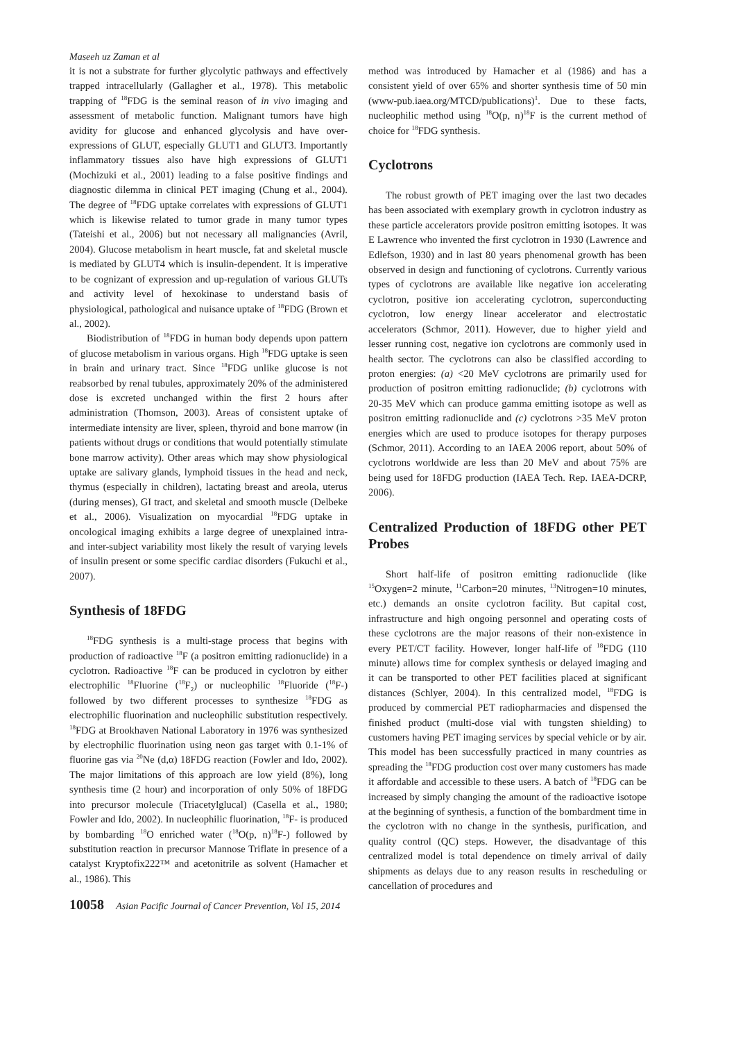Maseeh uz Zaman et al
it is not a substrate for further glycolytic pathways and effectively trapped intracellularly (Gallagher et al., 1978). This metabolic trapping of <sup>18</sup>FDG is the seminal reason of in vivo imaging and assessment of metabolic function. Malignant tumors have high avidity for glucose and enhanced glycolysis and have over-expressions of GLUT, especially GLUT1 and GLUT3. Importantly inflammatory tissues also have high expressions of GLUT1 (Mochizuki et al., 2001) leading to a false positive findings and diagnostic dilemma in clinical PET imaging (Chung et al., 2004). The degree of <sup>18</sup>FDG uptake correlates with expressions of GLUT1 which is likewise related to tumor grade in many tumor types (Tateishi et al., 2006) but not necessary all malignancies (Avril, 2004). Glucose metabolism in heart muscle, fat and skeletal muscle is mediated by GLUT4 which is insulin-dependent. It is imperative to be cognizant of expression and up-regulation of various GLUTs and activity level of hexokinase to understand basis of physiological, pathological and nuisance uptake of <sup>18</sup>FDG (Brown et al., 2002).
Biodistribution of <sup>18</sup>FDG in human body depends upon pattern of glucose metabolism in various organs. High <sup>18</sup>FDG uptake is seen in brain and urinary tract. Since <sup>18</sup>FDG unlike glucose is not reabsorbed by renal tubules, approximately 20% of the administered dose is excreted unchanged within the first 2 hours after administration (Thomson, 2003). Areas of consistent uptake of intermediate intensity are liver, spleen, thyroid and bone marrow (in patients without drugs or conditions that would potentially stimulate bone marrow activity). Other areas which may show physiological uptake are salivary glands, lymphoid tissues in the head and neck, thymus (especially in children), lactating breast and areola, uterus (during menses), GI tract, and skeletal and smooth muscle (Delbeke et al., 2006). Visualization on myocardial <sup>18</sup>FDG uptake in oncological imaging exhibits a large degree of unexplained intra- and inter-subject variability most likely the result of varying levels of insulin present or some specific cardiac disorders (Fukuchi et al., 2007).
Synthesis of 18FDG
<sup>18</sup>FDG synthesis is a multi-stage process that begins with production of radioactive <sup>18</sup>F (a positron emitting radionuclide) in a cyclotron. Radioactive <sup>18</sup>F can be produced in cyclotron by either electrophilic <sup>18</sup>Fluorine (<sup>18</sup>F<sub>2</sub>) or nucleophilic <sup>18</sup>Fluoride (<sup>18</sup>F-) followed by two different processes to synthesize <sup>18</sup>FDG as electrophilic fluorination and nucleophilic substitution respectively. <sup>18</sup>FDG at Brookhaven National Laboratory in 1976 was synthesized by electrophilic fluorination using neon gas target with 0.1-1% of fluorine gas via <sup>20</sup>Ne (d,α) 18FDG reaction (Fowler and Ido, 2002). The major limitations of this approach are low yield (8%), long synthesis time (2 hour) and incorporation of only 50% of 18FDG into precursor molecule (Triacetylglucal) (Casella et al., 1980; Fowler and Ido, 2002). In nucleophilic fluorination, <sup>18</sup>F- is produced by bombarding <sup>18</sup>O enriched water (<sup>18</sup>O(p, n)<sup>18</sup>F-) followed by substitution reaction in precursor Mannose Triflate in presence of a catalyst Kryptofix222™ and acetonitrile as solvent (Hamacher et al., 1986). This
method was introduced by Hamacher et al (1986) and has a consistent yield of over 65% and shorter synthesis time of 50 min (www-pub.iaea.org/MTCD/publications)<sup>1</sup>. Due to these facts, nucleophilic method using <sup>18</sup>O(p, n)<sup>18</sup>F is the current method of choice for <sup>18</sup>FDG synthesis.
Cyclotrons
The robust growth of PET imaging over the last two decades has been associated with exemplary growth in cyclotron industry as these particle accelerators provide positron emitting isotopes. It was E Lawrence who invented the first cyclotron in 1930 (Lawrence and Edlefson, 1930) and in last 80 years phenomenal growth has been observed in design and functioning of cyclotrons. Currently various types of cyclotrons are available like negative ion accelerating cyclotron, positive ion accelerating cyclotron, superconducting cyclotron, low energy linear accelerator and electrostatic accelerators (Schmor, 2011). However, due to higher yield and lesser running cost, negative ion cyclotrons are commonly used in health sector. The cyclotrons can also be classified according to proton energies: (a) <20 MeV cyclotrons are primarily used for production of positron emitting radionuclide; (b) cyclotrons with 20-35 MeV which can produce gamma emitting isotope as well as positron emitting radionuclide and (c) cyclotrons >35 MeV proton energies which are used to produce isotopes for therapy purposes (Schmor, 2011). According to an IAEA 2006 report, about 50% of cyclotrons worldwide are less than 20 MeV and about 75% are being used for 18FDG production (IAEA Tech. Rep. IAEA-DCRP, 2006).
Centralized Production of 18FDG other PET Probes
Short half-life of positron emitting radionuclide (like <sup>15</sup>Oxygen=2 minute, <sup>11</sup>Carbon=20 minutes, <sup>13</sup>Nitrogen=10 minutes, etc.) demands an onsite cyclotron facility. But capital cost, infrastructure and high ongoing personnel and operating costs of these cyclotrons are the major reasons of their non-existence in every PET/CT facility. However, longer half-life of <sup>18</sup>FDG (110 minute) allows time for complex synthesis or delayed imaging and it can be transported to other PET facilities placed at significant distances (Schlyer, 2004). In this centralized model, <sup>18</sup>FDG is produced by commercial PET radiopharmacies and dispensed the finished product (multi-dose vial with tungsten shielding) to customers having PET imaging services by special vehicle or by air. This model has been successfully practiced in many countries as spreading the <sup>18</sup>FDG production cost over many customers has made it affordable and accessible to these users. A batch of <sup>18</sup>FDG can be increased by simply changing the amount of the radioactive isotope at the beginning of synthesis, a function of the bombardment time in the cyclotron with no change in the synthesis, purification, and quality control (QC) steps. However, the disadvantage of this centralized model is total dependence on timely arrival of daily shipments as delays due to any reason results in rescheduling or cancellation of procedures and
10058 Asian Pacific Journal of Cancer Prevention, Vol 15, 2014